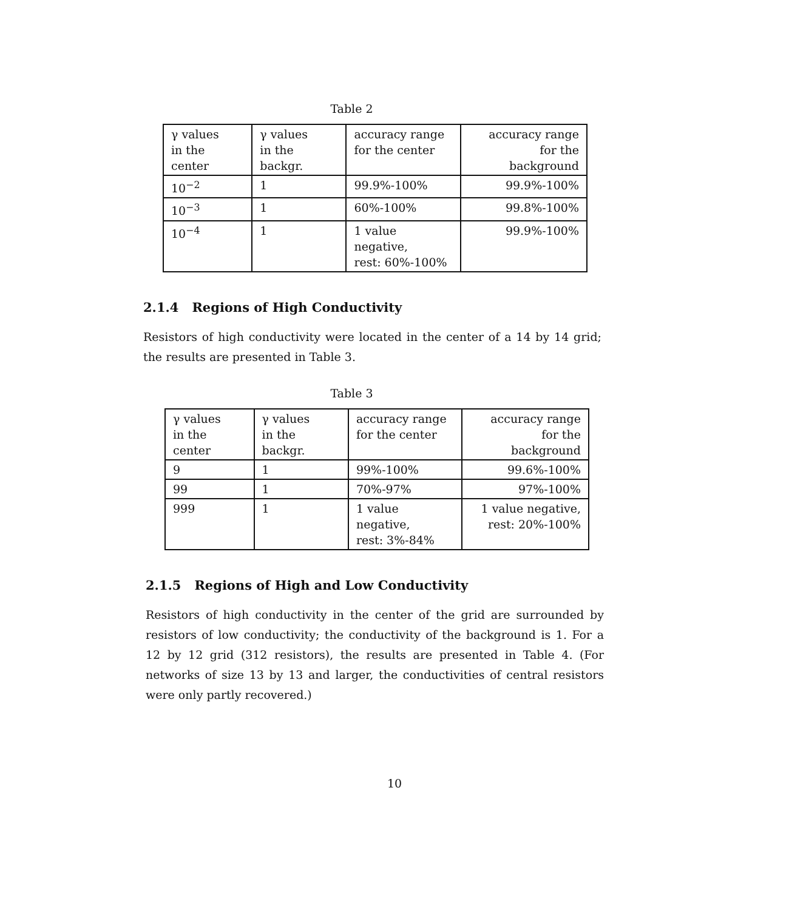Table 2
| γ values in the center | γ values in the backgr. | accuracy range for the center | accuracy range for the background |
| 10<sup>−2</sup> | 1 | 99.9%-100% | 99.9%-100% |
| 10<sup>−3</sup> | 1 | 60%-100% | 99.8%-100% |
| 10<sup>−4</sup> | 1 | 1 value negative, rest: 60%-100% | 99.9%-100% |
2.1.4 Regions of High Conductivity
Resistors of high conductivity were located in the center of a 14 by 14 grid; the results are presented in Table 3.
Table 3
| γ values in the center | γ values in the backgr. | accuracy range for the center | accuracy range for the background |
| 9 | 1 | 99%-100% | 99.6%-100% |
| 99 | 1 | 70%-97% | 97%-100% |
| 999 | 1 | 1 value negative, rest: 3%-84% | 1 value negative, rest: 20%-100% |
2.1.5 Regions of High and Low Conductivity
Resistors of high conductivity in the center of the grid are surrounded by resistors of low conductivity; the conductivity of the background is 1. For a 12 by 12 grid (312 resistors), the results are presented in Table 4. (For networks of size 13 by 13 and larger, the conductivities of central resistors were only partly recovered.)
10